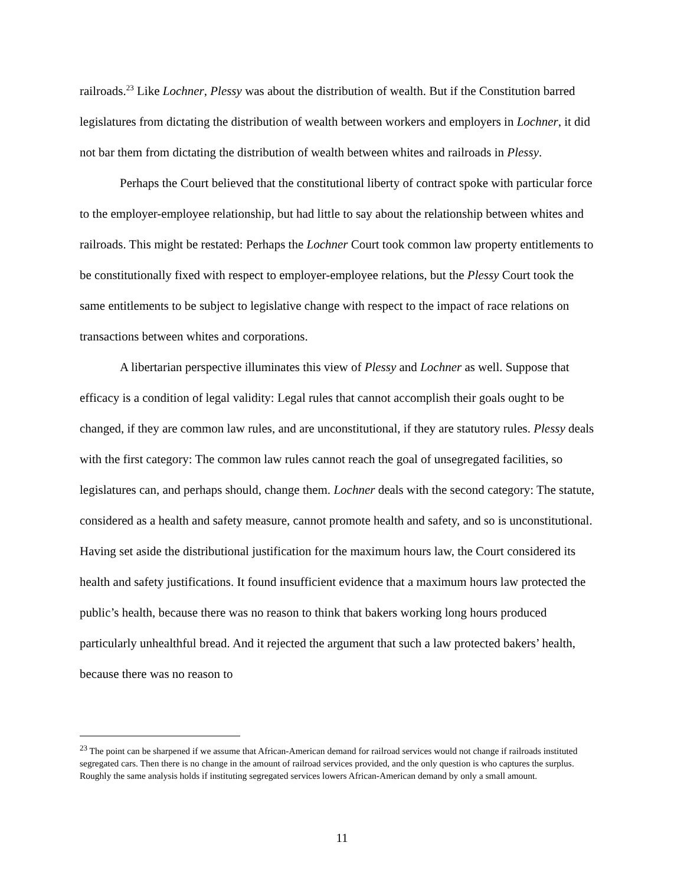railroads.<sup>23</sup> Like Lochner, Plessy was about the distribution of wealth. But if the Constitution barred legislatures from dictating the distribution of wealth between workers and employers in Lochner, it did not bar them from dictating the distribution of wealth between whites and railroads in Plessy.
Perhaps the Court believed that the constitutional liberty of contract spoke with particular force to the employer-employee relationship, but had little to say about the relationship between whites and railroads. This might be restated: Perhaps the Lochner Court took common law property entitlements to be constitutionally fixed with respect to employer-employee relations, but the Plessy Court took the same entitlements to be subject to legislative change with respect to the impact of race relations on transactions between whites and corporations.
A libertarian perspective illuminates this view of Plessy and Lochner as well. Suppose that efficacy is a condition of legal validity: Legal rules that cannot accomplish their goals ought to be changed, if they are common law rules, and are unconstitutional, if they are statutory rules. Plessy deals with the first category: The common law rules cannot reach the goal of unsegregated facilities, so legislatures can, and perhaps should, change them. Lochner deals with the second category: The statute, considered as a health and safety measure, cannot promote health and safety, and so is unconstitutional. Having set aside the distributional justification for the maximum hours law, the Court considered its health and safety justifications. It found insufficient evidence that a maximum hours law protected the public’s health, because there was no reason to think that bakers working long hours produced particularly unhealthful bread. And it rejected the argument that such a law protected bakers’ health, because there was no reason to
<sup>23</sup> The point can be sharpened if we assume that African-American demand for railroad services would not change if railroads instituted segregated cars. Then there is no change in the amount of railroad services provided, and the only question is who captures the surplus. Roughly the same analysis holds if instituting segregated services lowers African-American demand by only a small amount.
11